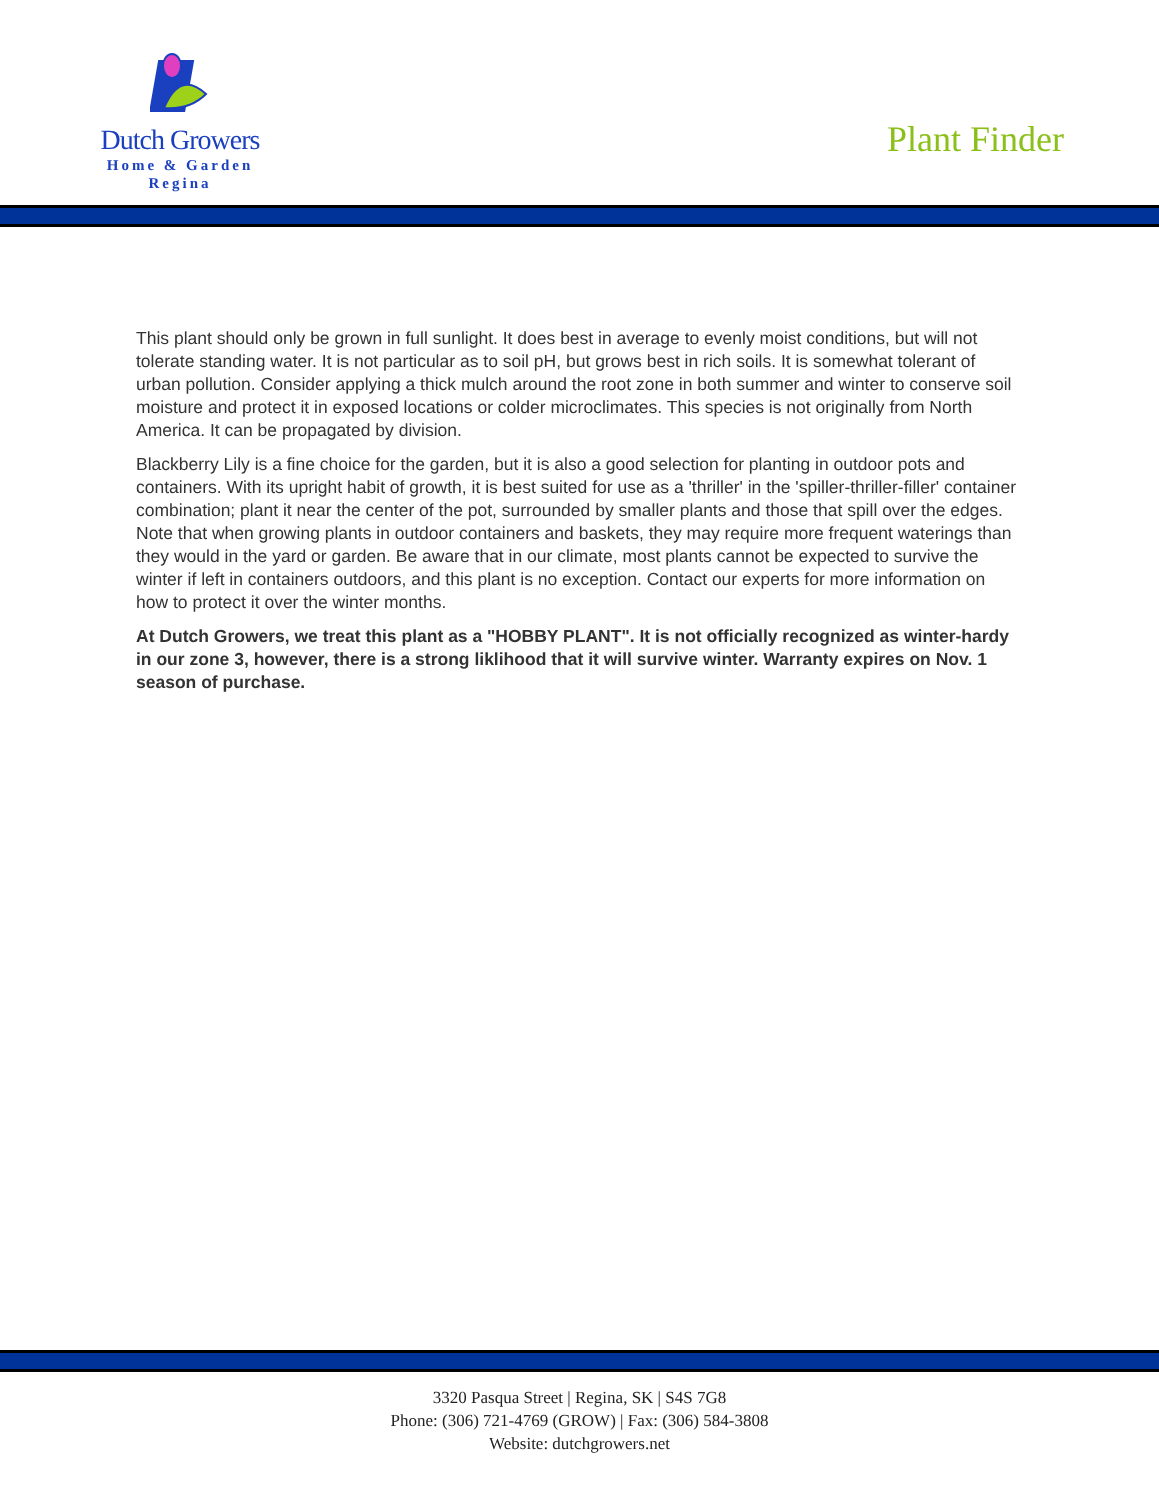Dutch Growers
Home & Garden
Regina
Plant Finder
This plant should only be grown in full sunlight. It does best in average to evenly moist conditions, but will not tolerate standing water. It is not particular as to soil pH, but grows best in rich soils. It is somewhat tolerant of urban pollution. Consider applying a thick mulch around the root zone in both summer and winter to conserve soil moisture and protect it in exposed locations or colder microclimates. This species is not originally from North America. It can be propagated by division.
Blackberry Lily is a fine choice for the garden, but it is also a good selection for planting in outdoor pots and containers. With its upright habit of growth, it is best suited for use as a 'thriller' in the 'spiller-thriller-filler' container combination; plant it near the center of the pot, surrounded by smaller plants and those that spill over the edges. Note that when growing plants in outdoor containers and baskets, they may require more frequent waterings than they would in the yard or garden. Be aware that in our climate, most plants cannot be expected to survive the winter if left in containers outdoors, and this plant is no exception. Contact our experts for more information on how to protect it over the winter months.
At Dutch Growers, we treat this plant as a "HOBBY PLANT". It is not officially recognized as winter-hardy in our zone 3, however, there is a strong liklihood that it will survive winter. Warranty expires on Nov. 1 season of purchase.
3320 Pasqua Street | Regina, SK | S4S 7G8
Phone: (306) 721-4769 (GROW) | Fax: (306) 584-3808
Website: dutchgrowers.net